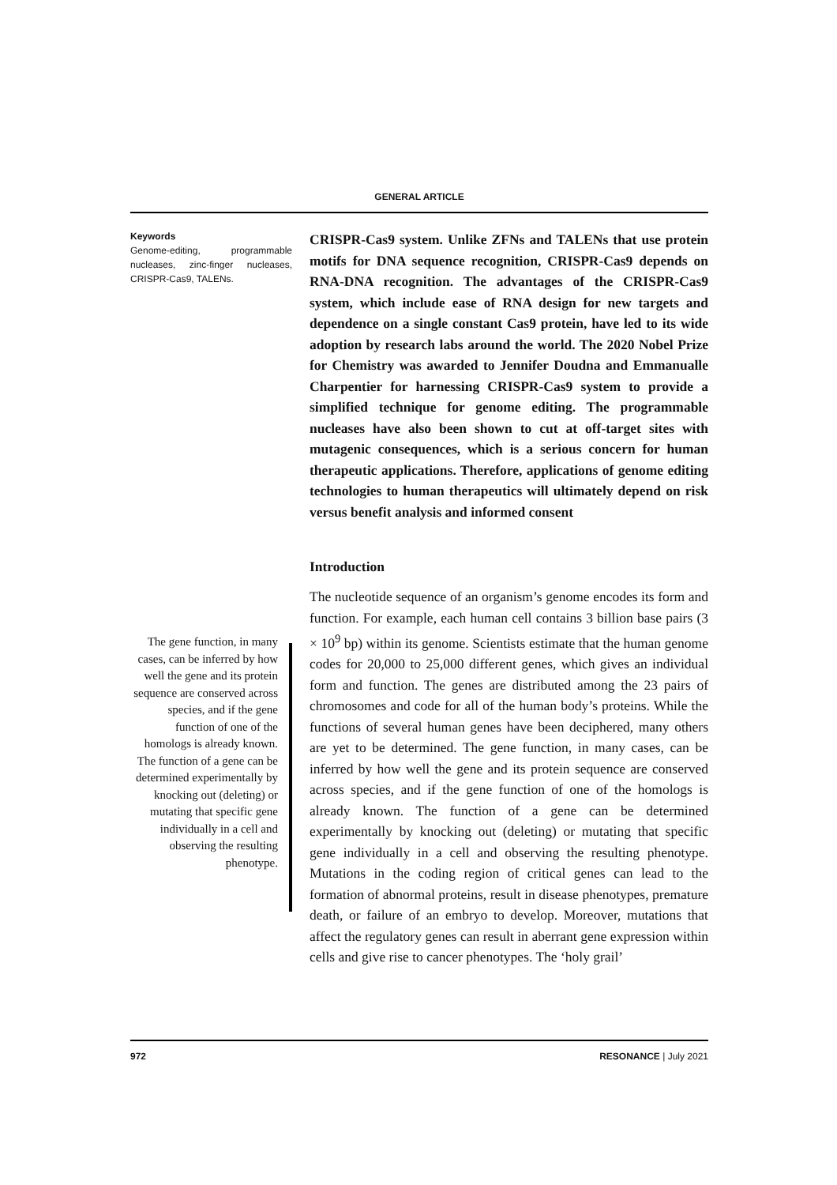GENERAL ARTICLE
Keywords
Genome-editing, programmable nucleases, zinc-finger nucleases, CRISPR-Cas9, TALENs.
The gene function, in many cases, can be inferred by how well the gene and its protein sequence are conserved across species, and if the gene function of one of the homologs is already known. The function of a gene can be determined experimentally by knocking out (deleting) or mutating that specific gene individually in a cell and observing the resulting phenotype.
CRISPR-Cas9 system. Unlike ZFNs and TALENs that use protein motifs for DNA sequence recognition, CRISPR-Cas9 depends on RNA-DNA recognition. The advantages of the CRISPR-Cas9 system, which include ease of RNA design for new targets and dependence on a single constant Cas9 protein, have led to its wide adoption by research labs around the world. The 2020 Nobel Prize for Chemistry was awarded to Jennifer Doudna and Emmanualle Charpentier for harnessing CRISPR-Cas9 system to provide a simplified technique for genome editing. The programmable nucleases have also been shown to cut at off-target sites with mutagenic consequences, which is a serious concern for human therapeutic applications. Therefore, applications of genome editing technologies to human therapeutics will ultimately depend on risk versus benefit analysis and informed consent
Introduction
The nucleotide sequence of an organism’s genome encodes its form and function. For example, each human cell contains 3 billion base pairs (3 × 10<sup>9</sup> bp) within its genome. Scientists estimate that the human genome codes for 20,000 to 25,000 different genes, which gives an individual form and function. The genes are distributed among the 23 pairs of chromosomes and code for all of the human body’s proteins. While the functions of several human genes have been deciphered, many others are yet to be determined. The gene function, in many cases, can be inferred by how well the gene and its protein sequence are conserved across species, and if the gene function of one of the homologs is already known. The function of a gene can be determined experimentally by knocking out (deleting) or mutating that specific gene individually in a cell and observing the resulting phenotype. Mutations in the coding region of critical genes can lead to the formation of abnormal proteins, result in disease phenotypes, premature death, or failure of an embryo to develop. Moreover, mutations that affect the regulatory genes can result in aberrant gene expression within cells and give rise to cancer phenotypes. The ‘holy grail’
972 RESONANCE | July 2021